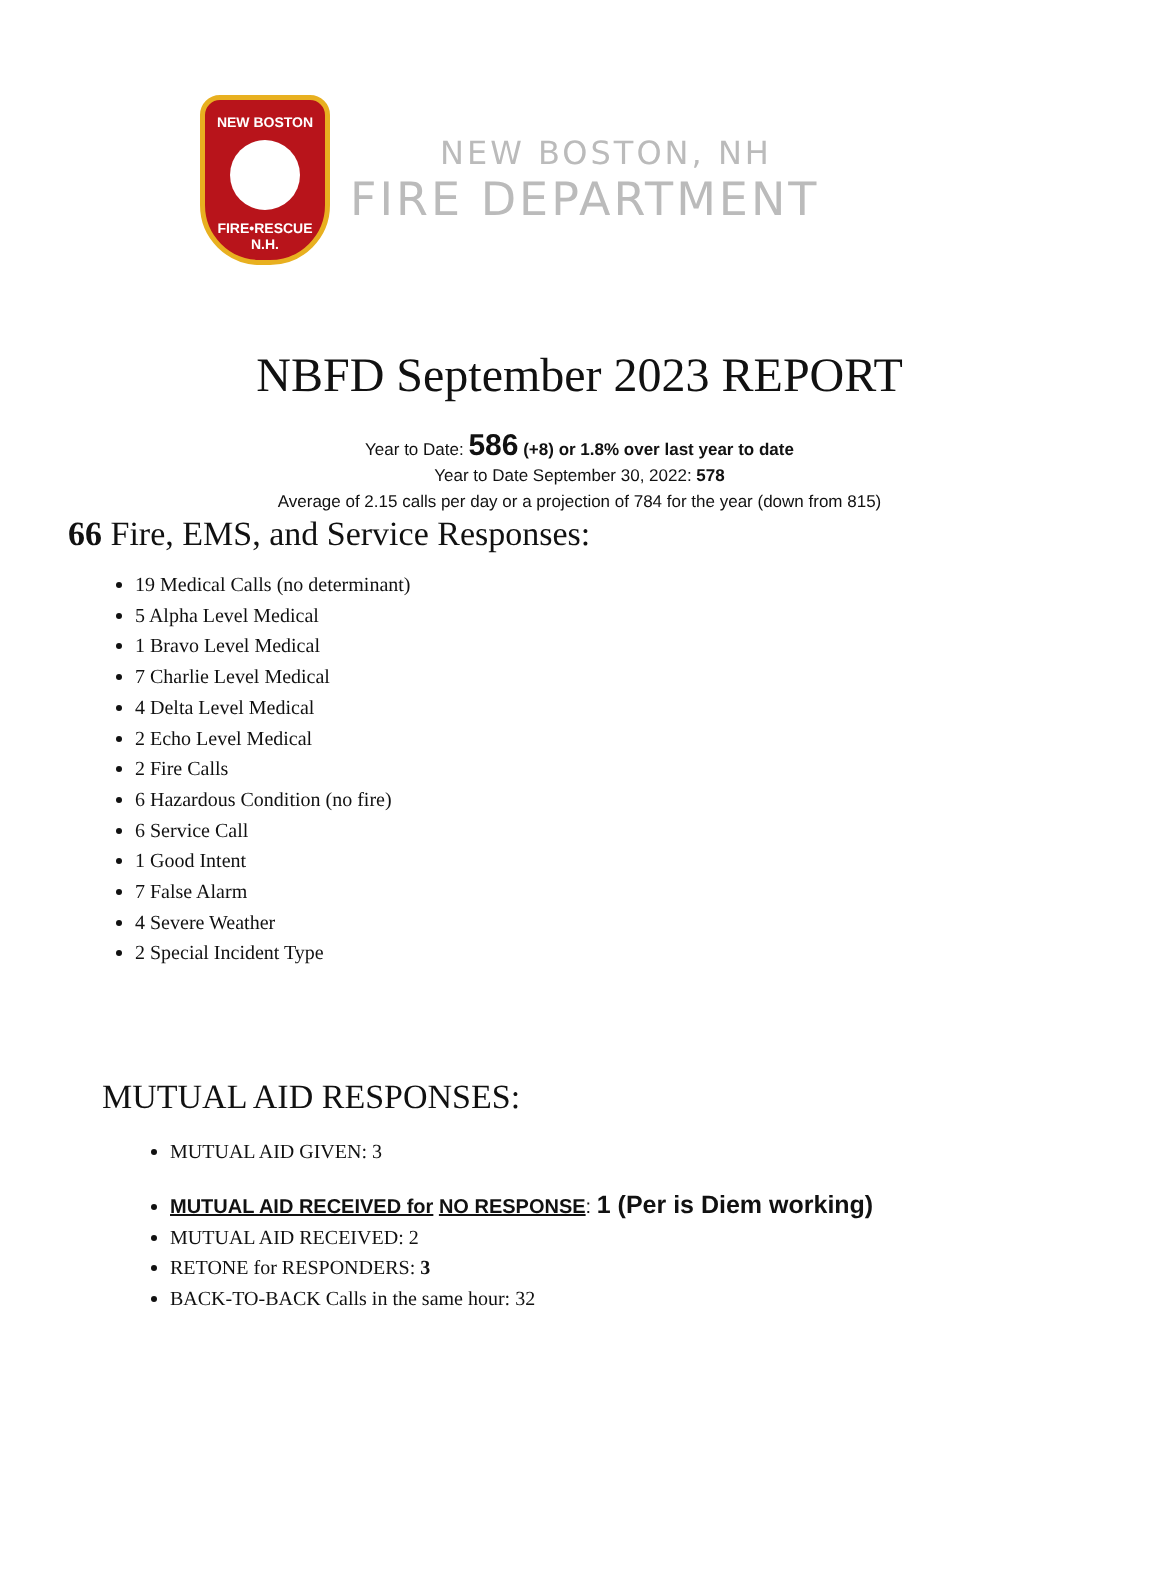NEW BOSTON
FIRE•RESCUE
N.H.
NEW BOSTON, NH
FIRE DEPARTMENT
NBFD September 2023 REPORT
Year to Date: 586 (+8) or 1.8% over last year to date
Year to Date September 30, 2022: 578
Average of 2.15 calls per day or a projection of 784 for the year (down from 815)
66 Fire, EMS, and Service Responses:
19 Medical Calls (no determinant)
5 Alpha Level Medical
1 Bravo Level Medical
7 Charlie Level Medical
4 Delta Level Medical
2 Echo Level Medical
2 Fire Calls
6 Hazardous Condition (no fire)
6 Service Call
1 Good Intent
7 False Alarm
4 Severe Weather
2 Special Incident Type
MUTUAL AID RESPONSES:
MUTUAL AID GIVEN: 3
MUTUAL AID RECEIVED for NO RESPONSE: 1 (Per is Diem working)
MUTUAL AID RECEIVED: 2
RETONE for RESPONDERS: 3
BACK-TO-BACK Calls in the same hour: 32